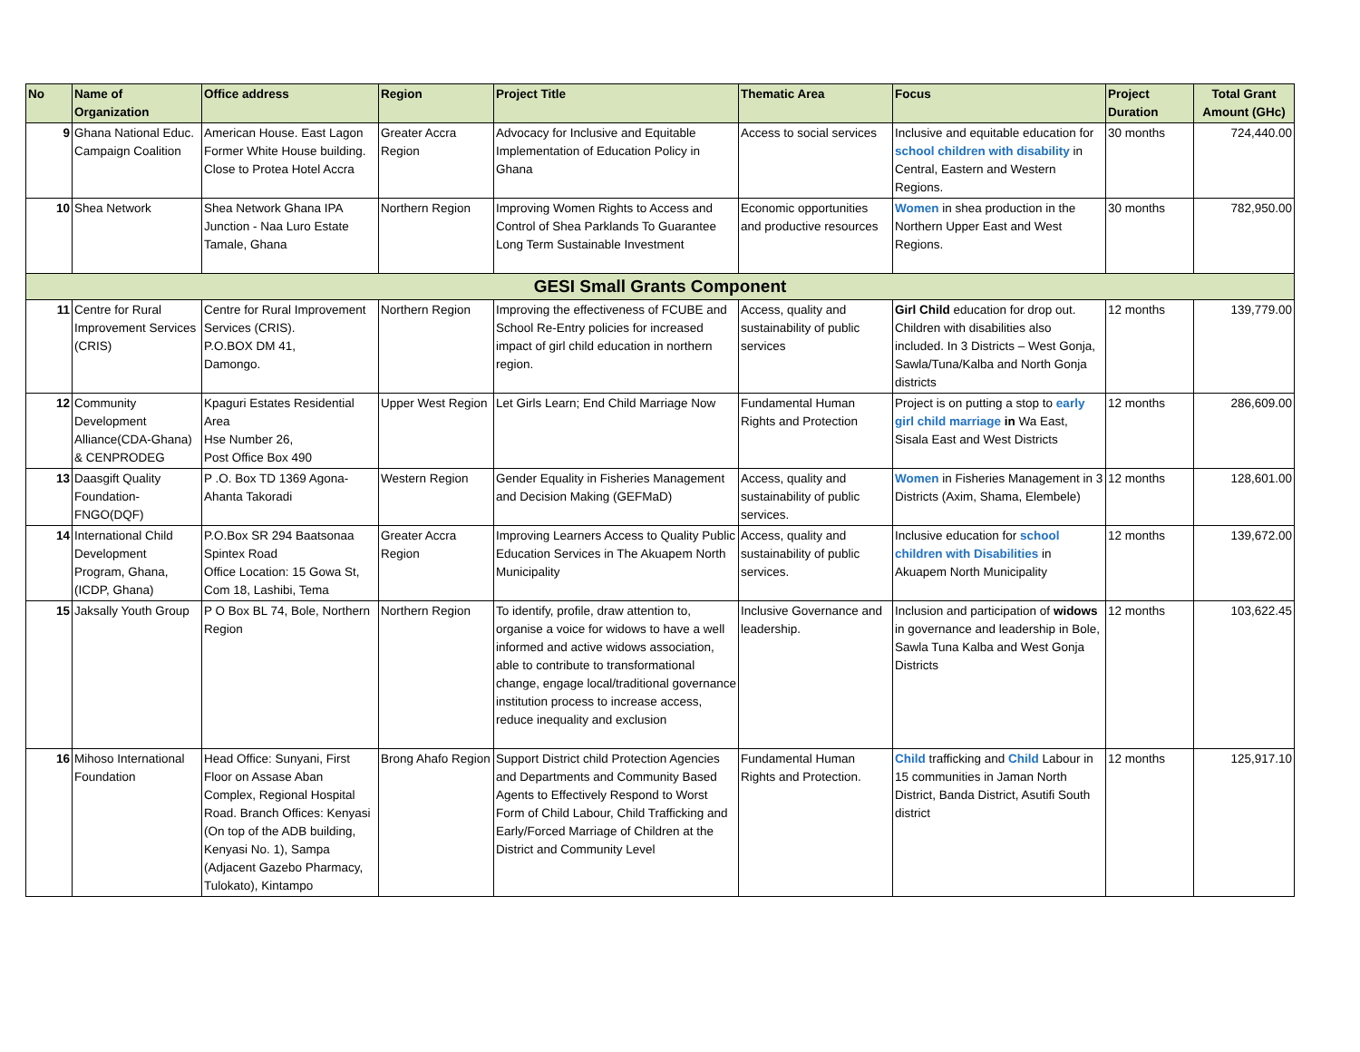| No | Name of Organization | Office address | Region | Project Title | Thematic Area | Focus | Project Duration | Total Grant Amount (GHc) |
| --- | --- | --- | --- | --- | --- | --- | --- | --- |
| 9 | Ghana National Educ. Campaign Coalition | American House. East Lagon Former White House building. Close to Protea Hotel Accra | Greater Accra Region | Advocacy for Inclusive and Equitable Implementation of Education Policy in Ghana | Access to social services | Inclusive and equitable education for school children with disability in Central, Eastern and Western Regions. | 30 months | 724,440.00 |
| 10 | Shea Network | Shea Network Ghana IPA Junction - Naa Luro Estate Tamale, Ghana | Northern Region | Improving Women Rights to Access and Control of Shea Parklands To Guarantee Long Term Sustainable Investment | Economic opportunities and productive resources | Women in shea production in the Northern Upper East and West Regions. | 30 months | 782,950.00 |
| GESI Small Grants Component | | | | | | | | |
| 11 | Centre for Rural Improvement Services (CRIS) | Centre for Rural Improvement Services (CRIS). P.O.BOX DM 41, Damongo. | Northern Region | Improving the effectiveness of FCUBE and School Re-Entry policies for increased impact of girl child education in northern region. | Access, quality and sustainability of public services | Girl Child education for drop out. Children with disabilities also included. In 3 Districts – West Gonja, Sawla/Tuna/Kalba and North Gonja districts | 12 months | 139,779.00 |
| 12 | Community Development Alliance(CDA-Ghana) & CENPRODEG | Kpaguri Estates Residential Area Hse Number 26, Post Office Box 490 | Upper West Region | Let Girls Learn; End Child Marriage Now | Fundamental Human Rights and Protection | Project is on putting a stop to early girl child marriage in Wa East, Sisala East and West Districts | 12 months | 286,609.00 |
| 13 | Daasgift Quality Foundation-FNGO(DQF) | P .O. Box TD 1369 Agona-Ahanta Takoradi | Western Region | Gender Equality in Fisheries Management and Decision Making (GEFMaD) | Access, quality and sustainability of public services. | Women in Fisheries Management in 3 Districts (Axim, Shama, Elembele) | 12 months | 128,601.00 |
| 14 | International Child Development Program, Ghana, (ICDP, Ghana) | P.O.Box SR 294 Baatsonaa Spintex Road Office Location: 15 Gowa St, Com 18, Lashibi, Tema | Greater Accra Region | Improving Learners Access to Quality Public Education Services in The Akuapem North Municipality | Access, quality and sustainability of public services. | Inclusive education for school children with Disabilities in Akuapem North Municipality | 12 months | 139,672.00 |
| 15 | Jaksally Youth Group | P O Box BL 74, Bole, Northern Region | Northern Region | To identify, profile, draw attention to, organise a voice for widows to have a well informed and active widows association, able to contribute to transformational change, engage local/traditional governance institution process to increase access, reduce inequality and exclusion | Inclusive Governance and leadership. | Inclusion and participation of widows in governance and leadership in Bole, Sawla Tuna Kalba and West Gonja Districts | 12 months | 103,622.45 |
| 16 | Mihoso International Foundation | Head Office: Sunyani, First Floor on Assase Aban Complex, Regional Hospital Road. Branch Offices: Kenyasi (On top of the ADB building, Kenyasi No. 1), Sampa (Adjacent Gazebo Pharmacy, Tulokato), Kintampo | Brong Ahafo Region | Support District child Protection Agencies and Departments and Community Based Agents to Effectively Respond to Worst Form of Child Labour, Child Trafficking and Early/Forced Marriage of Children at the District and Community Level | Fundamental Human Rights and Protection. | Child trafficking and Child Labour in 15 communities in Jaman North District, Banda District, Asutifi South district | 12 months | 125,917.10 |